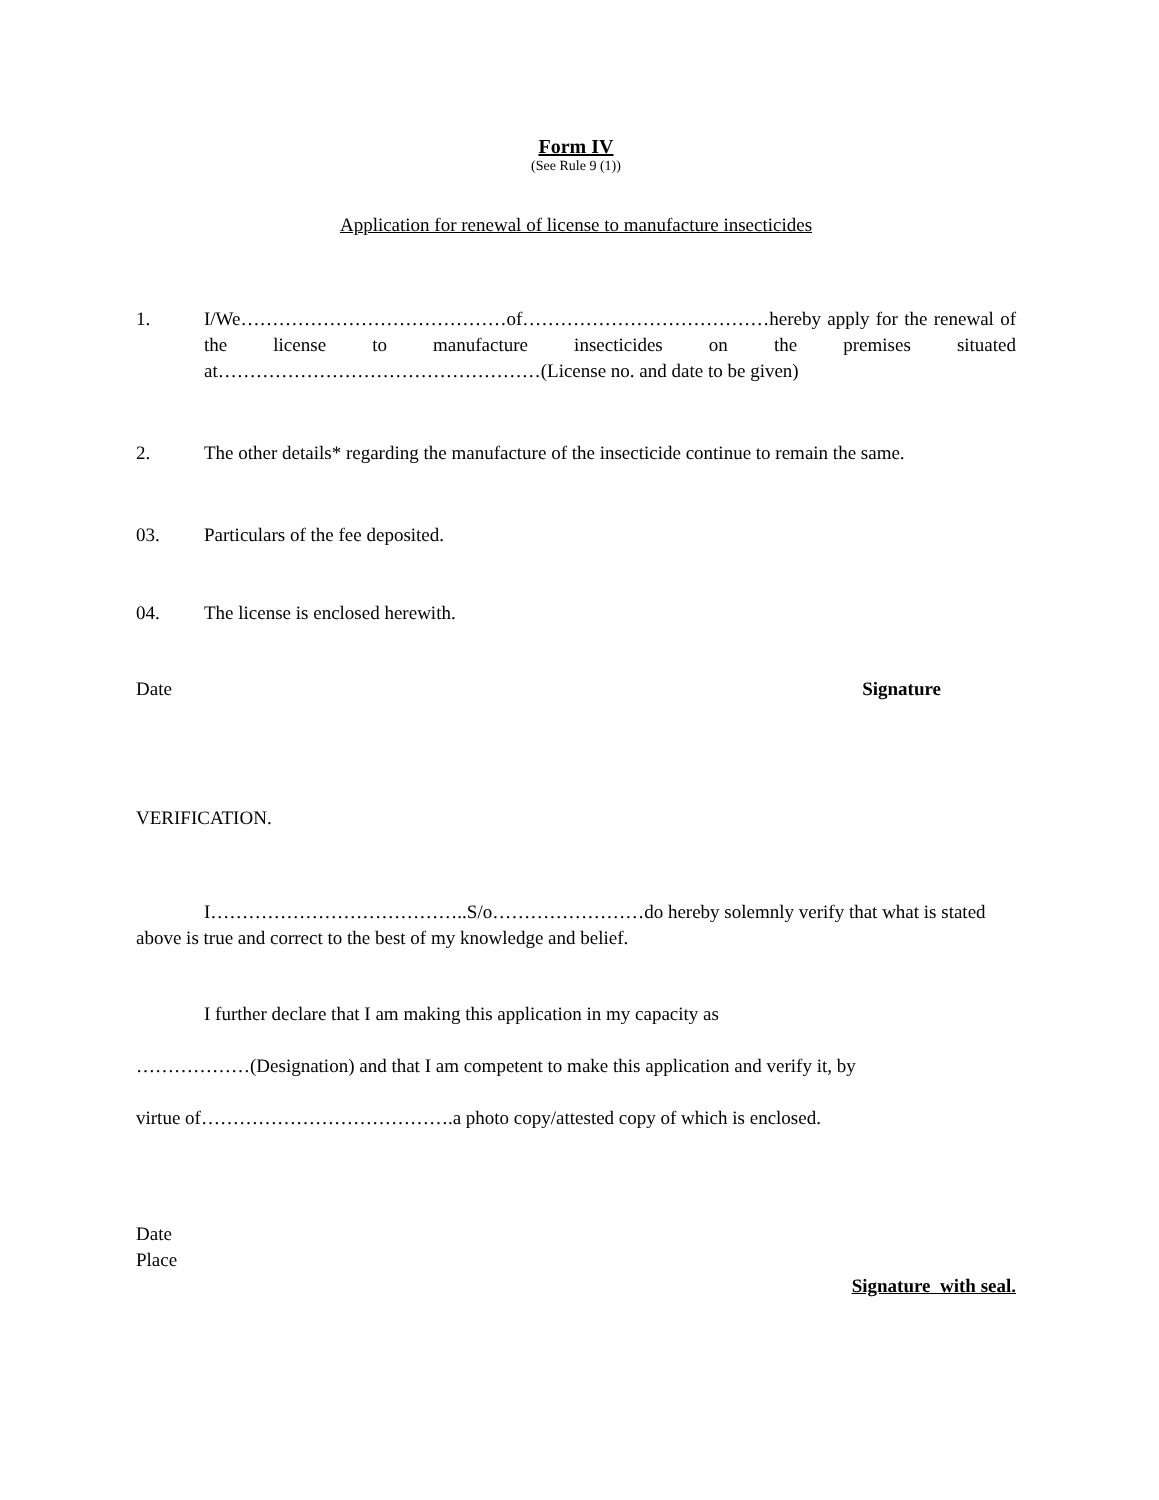Form IV
(See Rule 9 (1))
Application for renewal of license to manufacture insecticides
1. I/We……………………………………of…………………………………hereby apply for the renewal of the license to manufacture insecticides on the premises situated at……………………………………………(License no. and date to be given)
2. The other details* regarding the manufacture of the insecticide continue to remain the same.
03. Particulars of the fee deposited.
04. The license is enclosed herewith.
Date Signature
VERIFICATION.
I…………………………………..S/o……………………do hereby solemnly verify that what is stated above is true and correct to the best of my knowledge and belief.
I further declare that I am making this application in my capacity as
………………(Designation) and that I am competent to make this application and verify it, by
virtue of………………………………….a photo copy/attested copy of which is enclosed.
Date
Place
Signature with seal.